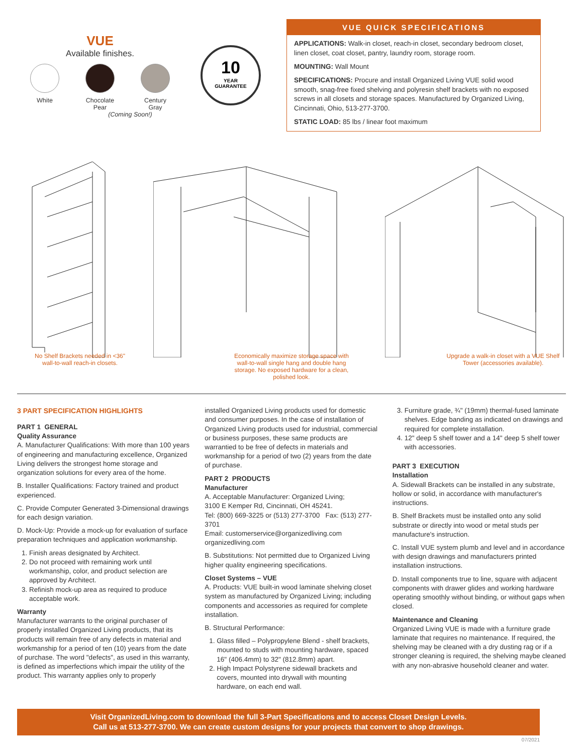VUE
Available finishes.
White Chocolate
Pear
Century
Gray
(Coming Soon!)
10
YEAR
GUARANTEE
VUE QUICK SPECIFICATIONS
APPLICATIONS: Walk-in closet, reach-in closet, secondary bedroom closet, linen closet, coat closet, pantry, laundry room, storage room.
MOUNTING: Wall Mount
SPECIFICATIONS: Procure and install Organized Living VUE solid wood smooth, snag-free fixed shelving and polyresin shelf brackets with no exposed screws in all closets and storage spaces. Manufactured by Organized Living, Cincinnati, Ohio, 513-277-3700.
STATIC LOAD: 85 lbs / linear foot maximum
No Shelf Brackets needed in <36"
wall-to-wall reach-in closets.
Economically maximize storage space with wall-to-wall single hang and double hang storage. No exposed hardware for a clean, polished look.
Upgrade a walk-in closet with a VUE Shelf Tower (accessories available).
3 PART SPECIFICATION HIGHLIGHTS
PART 1 GENERAL
Quality Assurance
A. Manufacturer Qualifications: With more than 100 years of engineering and manufacturing excellence, Organized Living delivers the strongest home storage and organization solutions for every area of the home.
B. Installer Qualifications: Factory trained and product experienced.
C. Provide Computer Generated 3-Dimensional drawings for each design variation.
D. Mock-Up: Provide a mock-up for evaluation of surface preparation techniques and application workmanship.
1. Finish areas designated by Architect.
2. Do not proceed with remaining work until workmanship, color, and product selection are approved by Architect.
3. Refinish mock-up area as required to produce acceptable work.
Warranty
Manufacturer warrants to the original purchaser of properly installed Organized Living products, that its products will remain free of any defects in material and workmanship for a period of ten (10) years from the date of purchase. The word "defects", as used in this warranty, is defined as imperfections which impair the utility of the product. This warranty applies only to properly
installed Organized Living products used for domestic and consumer purposes. In the case of installation of Organized Living products used for industrial, commercial or business purposes, these same products are warrantied to be free of defects in materials and workmanship for a period of two (2) years from the date of purchase.
PART 2 PRODUCTS
Manufacturer
A. Acceptable Manufacturer: Organized Living;
3100 E Kemper Rd, Cincinnati, OH 45241.
Tel: (800) 669-3225 or (513) 277-3700 Fax: (513) 277-3701
Email: customerservice@organizedliving.com
organizedliving.com
B. Substitutions: Not permitted due to Organized Living higher quality engineering specifications.
Closet Systems – VUE
A. Products: VUE built-in wood laminate shelving closet system as manufactured by Organized Living; including components and accessories as required for complete installation.
B. Structural Performance:
1. Glass filled – Polypropylene Blend - shelf brackets, mounted to studs with mounting hardware, spaced 16" (406.4mm) to 32" (812.8mm) apart.
2. High Impact Polystyrene sidewall brackets and covers, mounted into drywall with mounting hardware, on each end wall.
3. Furniture grade, ¾" (19mm) thermal-fused laminate shelves. Edge banding as indicated on drawings and required for complete installation.
4. 12" deep 5 shelf tower and a 14" deep 5 shelf tower with accessories.
PART 3 EXECUTION
Installation
A. Sidewall Brackets can be installed in any substrate, hollow or solid, in accordance with manufacturer's instructions.
B. Shelf Brackets must be installed onto any solid substrate or directly into wood or metal studs per manufacture's instruction.
C. Install VUE system plumb and level and in accordance with design drawings and manufacturers printed installation instructions.
D. Install components true to line, square with adjacent components with drawer glides and working hardware operating smoothly without binding, or without gaps when closed.
Maintenance and Cleaning
Organized Living VUE is made with a furniture grade laminate that requires no maintenance. If required, the shelving may be cleaned with a dry dusting rag or if a stronger cleaning is required, the shelving maybe cleaned with any non-abrasive household cleaner and water.
Visit OrganizedLiving.com to download the full 3-Part Specifications and to access Closet Design Levels.
Call us at 513-277-3700. We can create custom designs for your projects that convert to shop drawings.
07/2021